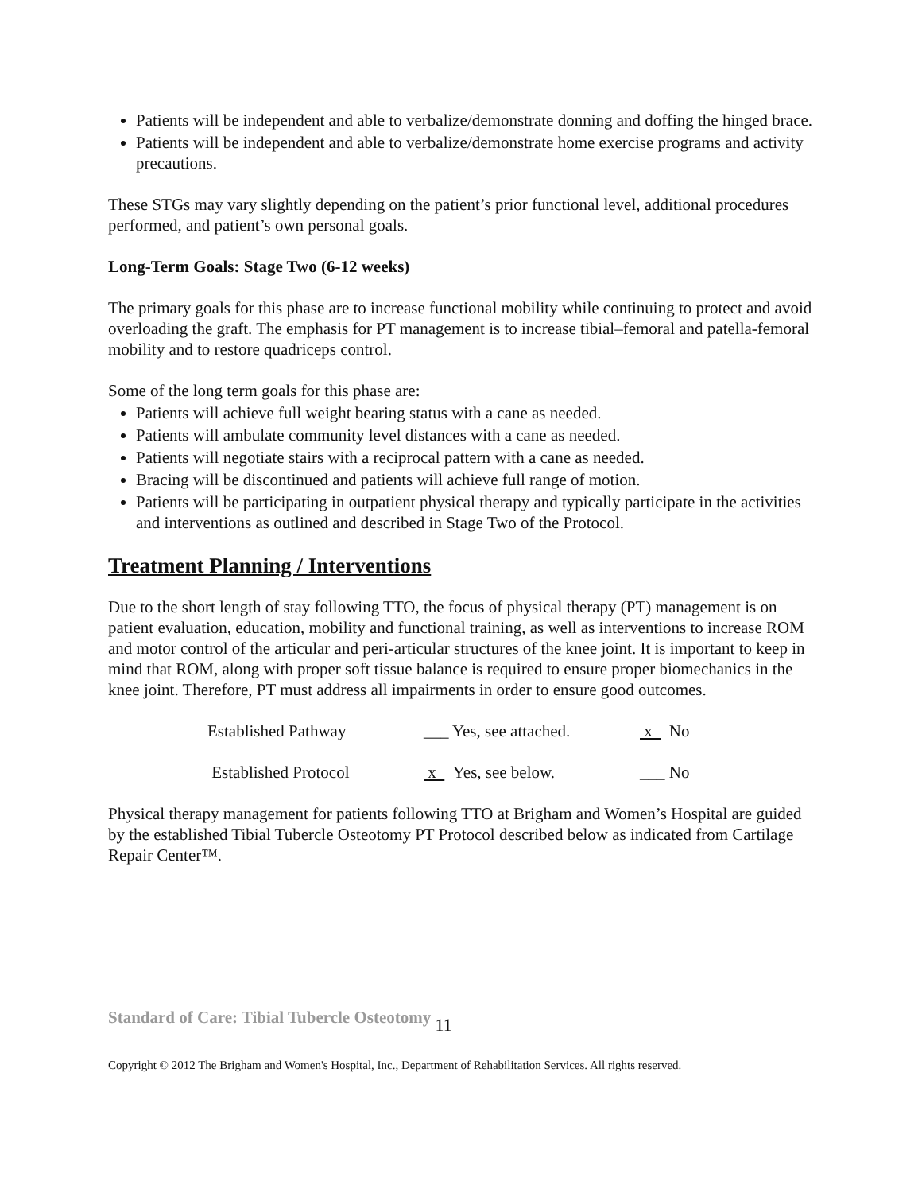Patients will be independent and able to verbalize/demonstrate donning and doffing the hinged brace.
Patients will be independent and able to verbalize/demonstrate home exercise programs and activity precautions.
These STGs may vary slightly depending on the patient’s prior functional level, additional procedures performed, and patient’s own personal goals.
Long-Term Goals: Stage Two (6-12 weeks)
The primary goals for this phase are to increase functional mobility while continuing to protect and avoid overloading the graft. The emphasis for PT management is to increase tibial–femoral and patella-femoral mobility and to restore quadriceps control.
Some of the long term goals for this phase are:
Patients will achieve full weight bearing status with a cane as needed.
Patients will ambulate community level distances with a cane as needed.
Patients will negotiate stairs with a reciprocal pattern with a cane as needed.
Bracing will be discontinued and patients will achieve full range of motion.
Patients will be participating in outpatient physical therapy and typically participate in the activities and interventions as outlined and described in Stage Two of the Protocol.
Treatment Planning / Interventions
Due to the short length of stay following TTO, the focus of physical therapy (PT) management is on patient evaluation, education, mobility and functional training, as well as interventions to increase ROM and motor control of the articular and peri-articular structures of the knee joint. It is important to keep in mind that ROM, along with proper soft tissue balance is required to ensure proper biomechanics in the knee joint. Therefore, PT must address all impairments in order to ensure good outcomes.
Established Pathway ___ Yes, see attached. x No
Established Protocol x Yes, see below. ___ No
Physical therapy management for patients following TTO at Brigham and Women’s Hospital are guided by the established Tibial Tubercle Osteotomy PT Protocol described below as indicated from Cartilage Repair Center™.
Standard of Care: Tibial Tubercle Osteotomy 11
Copyright © 2012 The Brigham and Women's Hospital, Inc., Department of Rehabilitation Services. All rights reserved.